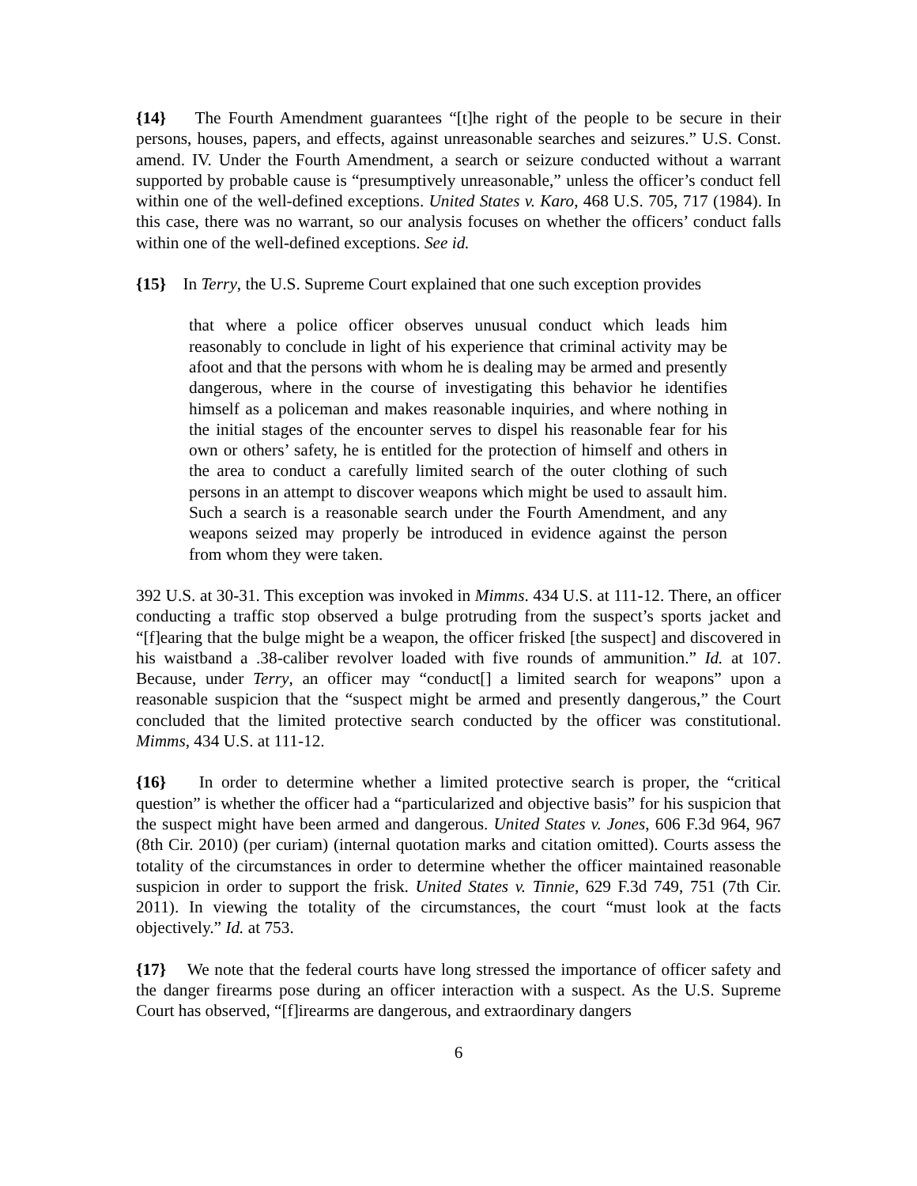{14} The Fourth Amendment guarantees “[t]he right of the people to be secure in their persons, houses, papers, and effects, against unreasonable searches and seizures.” U.S. Const. amend. IV. Under the Fourth Amendment, a search or seizure conducted without a warrant supported by probable cause is “presumptively unreasonable,” unless the officer’s conduct fell within one of the well-defined exceptions. United States v. Karo, 468 U.S. 705, 717 (1984). In this case, there was no warrant, so our analysis focuses on whether the officers’ conduct falls within one of the well-defined exceptions. See id.
{15} In Terry, the U.S. Supreme Court explained that one such exception provides
that where a police officer observes unusual conduct which leads him reasonably to conclude in light of his experience that criminal activity may be afoot and that the persons with whom he is dealing may be armed and presently dangerous, where in the course of investigating this behavior he identifies himself as a policeman and makes reasonable inquiries, and where nothing in the initial stages of the encounter serves to dispel his reasonable fear for his own or others’ safety, he is entitled for the protection of himself and others in the area to conduct a carefully limited search of the outer clothing of such persons in an attempt to discover weapons which might be used to assault him. Such a search is a reasonable search under the Fourth Amendment, and any weapons seized may properly be introduced in evidence against the person from whom they were taken.
392 U.S. at 30-31. This exception was invoked in Mimms. 434 U.S. at 111-12. There, an officer conducting a traffic stop observed a bulge protruding from the suspect’s sports jacket and “[f]earing that the bulge might be a weapon, the officer frisked [the suspect] and discovered in his waistband a .38-caliber revolver loaded with five rounds of ammunition.” Id. at 107. Because, under Terry, an officer may “conduct[] a limited search for weapons” upon a reasonable suspicion that the “suspect might be armed and presently dangerous,” the Court concluded that the limited protective search conducted by the officer was constitutional. Mimms, 434 U.S. at 111-12.
{16} In order to determine whether a limited protective search is proper, the “critical question” is whether the officer had a “particularized and objective basis” for his suspicion that the suspect might have been armed and dangerous. United States v. Jones, 606 F.3d 964, 967 (8th Cir. 2010) (per curiam) (internal quotation marks and citation omitted). Courts assess the totality of the circumstances in order to determine whether the officer maintained reasonable suspicion in order to support the frisk. United States v. Tinnie, 629 F.3d 749, 751 (7th Cir. 2011). In viewing the totality of the circumstances, the court “must look at the facts objectively.” Id. at 753.
{17} We note that the federal courts have long stressed the importance of officer safety and the danger firearms pose during an officer interaction with a suspect. As the U.S. Supreme Court has observed, “[f]irearms are dangerous, and extraordinary dangers
6